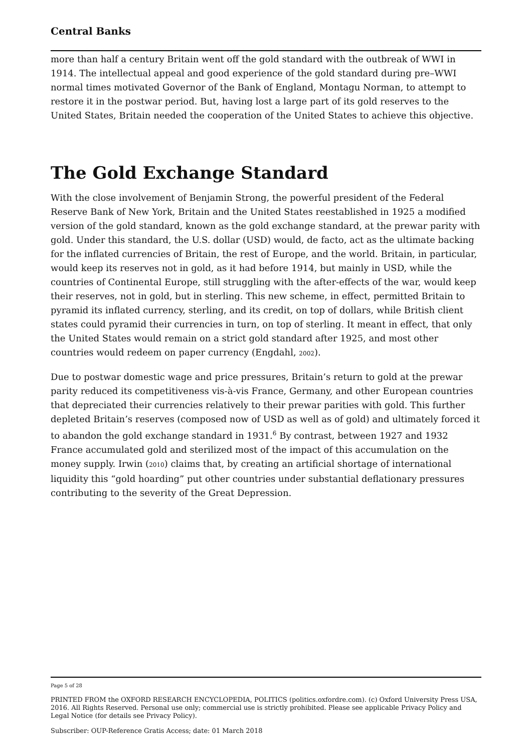Central Banks
more than half a century Britain went off the gold standard with the outbreak of WWI in 1914. The intellectual appeal and good experience of the gold standard during pre–WWI normal times motivated Governor of the Bank of England, Montagu Norman, to attempt to restore it in the postwar period. But, having lost a large part of its gold reserves to the United States, Britain needed the cooperation of the United States to achieve this objective.
The Gold Exchange Standard
With the close involvement of Benjamin Strong, the powerful president of the Federal Reserve Bank of New York, Britain and the United States reestablished in 1925 a modified version of the gold standard, known as the gold exchange standard, at the prewar parity with gold. Under this standard, the U.S. dollar (USD) would, de facto, act as the ultimate backing for the inflated currencies of Britain, the rest of Europe, and the world. Britain, in particular, would keep its reserves not in gold, as it had before 1914, but mainly in USD, while the countries of Continental Europe, still struggling with the after-effects of the war, would keep their reserves, not in gold, but in sterling. This new scheme, in effect, permitted Britain to pyramid its inflated currency, sterling, and its credit, on top of dollars, while British client states could pyramid their currencies in turn, on top of sterling. It meant in effect, that only the United States would remain on a strict gold standard after 1925, and most other countries would redeem on paper currency (Engdahl, 2002).
Due to postwar domestic wage and price pressures, Britain’s return to gold at the prewar parity reduced its competitiveness vis-à-vis France, Germany, and other European countries that depreciated their currencies relatively to their prewar parities with gold. This further depleted Britain’s reserves (composed now of USD as well as of gold) and ultimately forced it to abandon the gold exchange standard in 1931.<sup>6</sup> By contrast, between 1927 and 1932 France accumulated gold and sterilized most of the impact of this accumulation on the money supply. Irwin (2010) claims that, by creating an artificial shortage of international liquidity this “gold hoarding” put other countries under substantial deflationary pressures contributing to the severity of the Great Depression.
Page 5 of 28
PRINTED FROM the OXFORD RESEARCH ENCYCLOPEDIA, POLITICS (politics.oxfordre.com). (c) Oxford University Press USA, 2016. All Rights Reserved. Personal use only; commercial use is strictly prohibited. Please see applicable Privacy Policy and Legal Notice (for details see Privacy Policy).
Subscriber: OUP-Reference Gratis Access; date: 01 March 2018